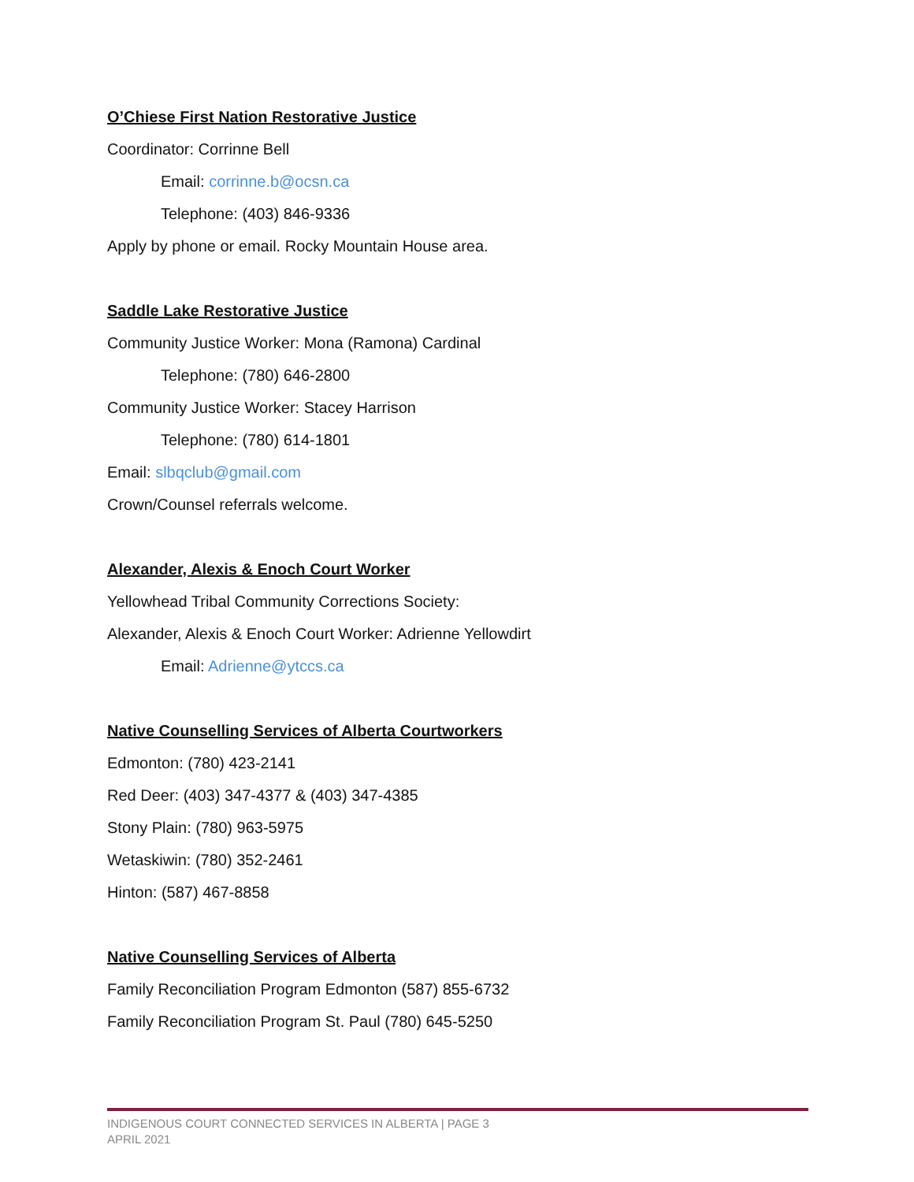O’Chiese First Nation Restorative Justice
Coordinator: Corrinne Bell
Email: corrinne.b@ocsn.ca
Telephone: (403) 846-9336
Apply by phone or email. Rocky Mountain House area.
Saddle Lake Restorative Justice
Community Justice Worker: Mona (Ramona) Cardinal
Telephone: (780) 646-2800
Community Justice Worker: Stacey Harrison
Telephone: (780) 614-1801
Email: slbqclub@gmail.com
Crown/Counsel referrals welcome.
Alexander, Alexis & Enoch Court Worker
Yellowhead Tribal Community Corrections Society:
Alexander, Alexis & Enoch Court Worker: Adrienne Yellowdirt
Email: Adrienne@ytccs.ca
Native Counselling Services of Alberta Courtworkers
Edmonton: (780) 423-2141
Red Deer: (403) 347-4377 & (403) 347-4385
Stony Plain: (780) 963-5975
Wetaskiwin: (780) 352-2461
Hinton: (587) 467-8858
Native Counselling Services of Alberta
Family Reconciliation Program Edmonton (587) 855-6732
Family Reconciliation Program St. Paul (780) 645-5250
INDIGENOUS COURT CONNECTED SERVICES IN ALBERTA | PAGE 3
APRIL 2021